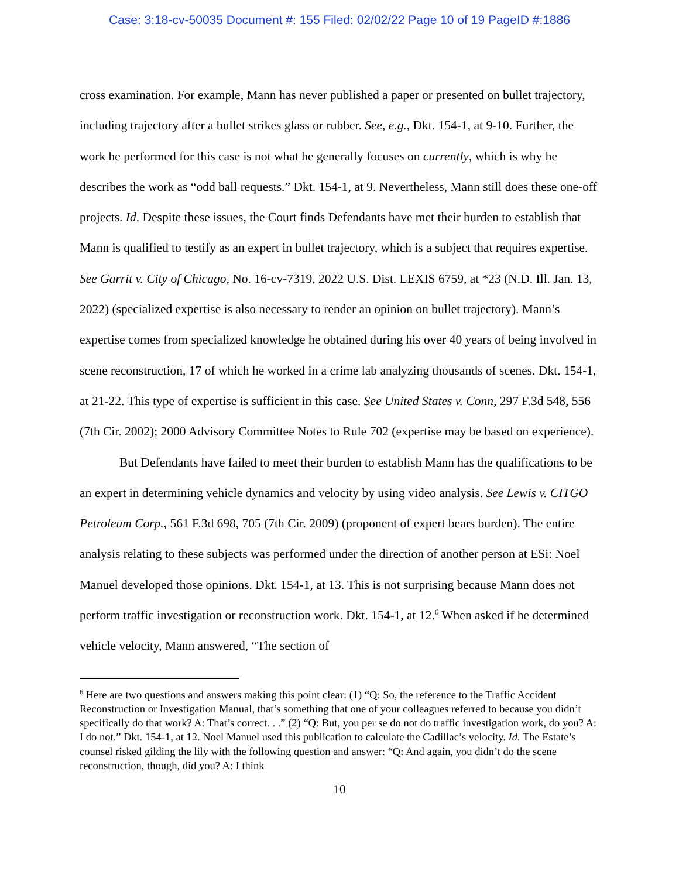Case: 3:18-cv-50035 Document #: 155 Filed: 02/02/22 Page 10 of 19 PageID #:1886
cross examination. For example, Mann has never published a paper or presented on bullet trajectory, including trajectory after a bullet strikes glass or rubber. See, e.g., Dkt. 154-1, at 9-10. Further, the work he performed for this case is not what he generally focuses on currently, which is why he describes the work as “odd ball requests.” Dkt. 154-1, at 9. Nevertheless, Mann still does these one-off projects. Id. Despite these issues, the Court finds Defendants have met their burden to establish that Mann is qualified to testify as an expert in bullet trajectory, which is a subject that requires expertise. See Garrit v. City of Chicago, No. 16-cv-7319, 2022 U.S. Dist. LEXIS 6759, at *23 (N.D. Ill. Jan. 13, 2022) (specialized expertise is also necessary to render an opinion on bullet trajectory). Mann’s expertise comes from specialized knowledge he obtained during his over 40 years of being involved in scene reconstruction, 17 of which he worked in a crime lab analyzing thousands of scenes. Dkt. 154-1, at 21-22. This type of expertise is sufficient in this case. See United States v. Conn, 297 F.3d 548, 556 (7th Cir. 2002); 2000 Advisory Committee Notes to Rule 702 (expertise may be based on experience).
But Defendants have failed to meet their burden to establish Mann has the qualifications to be an expert in determining vehicle dynamics and velocity by using video analysis. See Lewis v. CITGO Petroleum Corp., 561 F.3d 698, 705 (7th Cir. 2009) (proponent of expert bears burden). The entire analysis relating to these subjects was performed under the direction of another person at ESi: Noel Manuel developed those opinions. Dkt. 154-1, at 13. This is not surprising because Mann does not perform traffic investigation or reconstruction work. Dkt. 154-1, at 12.<sup>6</sup> When asked if he determined vehicle velocity, Mann answered, “The section of
<sup>6</sup> Here are two questions and answers making this point clear: (1) “Q: So, the reference to the Traffic Accident Reconstruction or Investigation Manual, that’s something that one of your colleagues referred to because you didn’t specifically do that work? A: That’s correct. . .” (2) “Q: But, you per se do not do traffic investigation work, do you? A: I do not.” Dkt. 154-1, at 12. Noel Manuel used this publication to calculate the Cadillac’s velocity. Id. The Estate’s counsel risked gilding the lily with the following question and answer: “Q: And again, you didn’t do the scene reconstruction, though, did you? A: I think
10